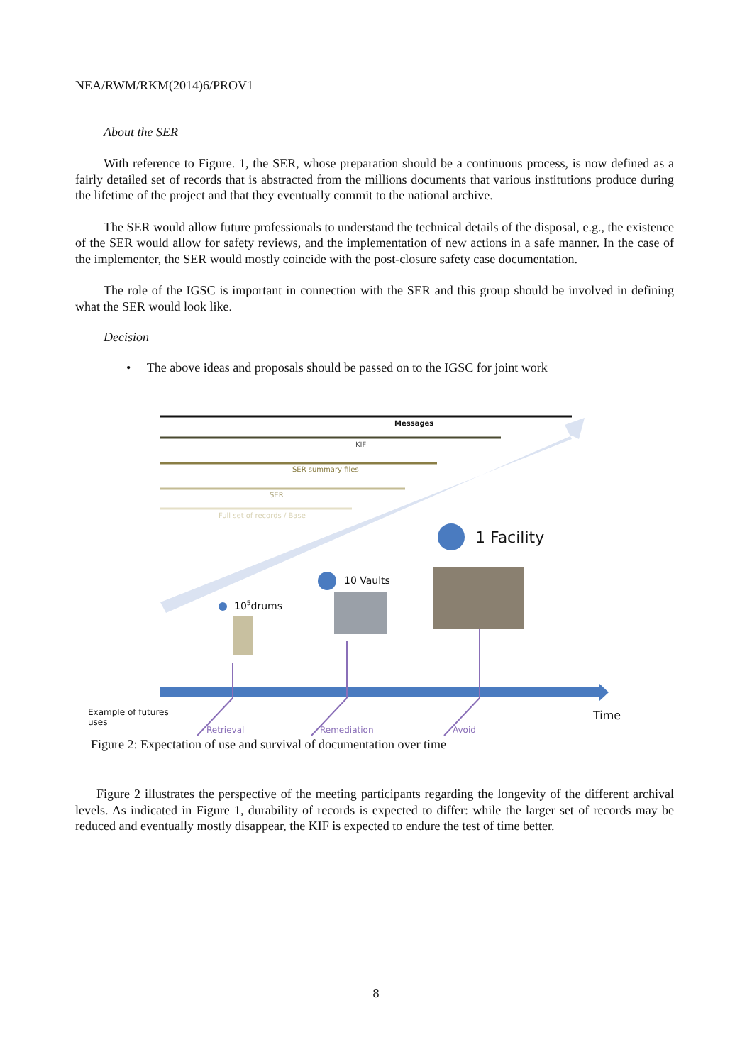NEA/RWM/RKM(2014)6/PROV1
About the SER
With reference to Figure. 1, the SER, whose preparation should be a continuous process, is now defined as a fairly detailed set of records that is abstracted from the millions documents that various institutions produce during the lifetime of the project and that they eventually commit to the national archive.
The SER would allow future professionals to understand the technical details of the disposal, e.g., the existence of the SER would allow for safety reviews, and the implementation of new actions in a safe manner. In the case of the implementer, the SER would mostly coincide with the post-closure safety case documentation.
The role of the IGSC is important in connection with the SER and this group should be involved in defining what the SER would look like.
Decision
• The above ideas and proposals should be passed on to the IGSC for joint work
Messages
KIF
SER summary files
SER
Full set of records / Base
1 Facility
10 Vaults
10<sup>5</sup>drums
Example of futures
uses
Time
Retrieval Remediation Avoid
Figure 2: Expectation of use and survival of documentation over time
Figure 2 illustrates the perspective of the meeting participants regarding the longevity of the different archival levels. As indicated in Figure 1, durability of records is expected to differ: while the larger set of records may be reduced and eventually mostly disappear, the KIF is expected to endure the test of time better.
8